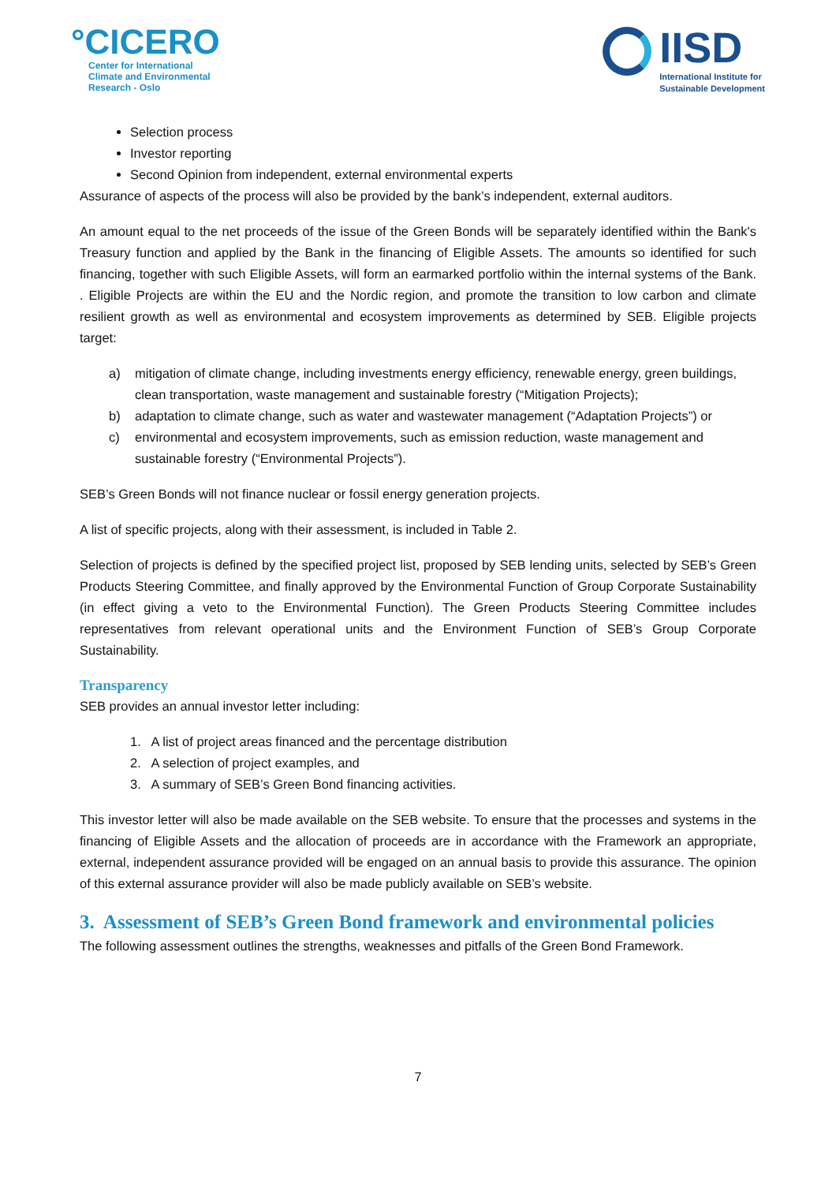°CICERO
Center for International
Climate and Environmental
Research - Oslo
IISD
International Institute for
Sustainable Development
Selection process
Investor reporting
Second Opinion from independent, external environmental experts
Assurance of aspects of the process will also be provided by the bank’s independent, external auditors.
An amount equal to the net proceeds of the issue of the Green Bonds will be separately identified within the Bank's Treasury function and applied by the Bank in the financing of Eligible Assets. The amounts so identified for such financing, together with such Eligible Assets, will form an earmarked portfolio within the internal systems of the Bank. . Eligible Projects are within the EU and the Nordic region, and promote the transition to low carbon and climate resilient growth as well as environmental and ecosystem improvements as determined by SEB. Eligible projects target:
a) mitigation of climate change, including investments energy efficiency, renewable energy, green buildings, clean transportation, waste management and sustainable forestry (“Mitigation Projects);
b) adaptation to climate change, such as water and wastewater management (“Adaptation Projects”) or
c) environmental and ecosystem improvements, such as emission reduction, waste management and sustainable forestry (“Environmental Projects”).
SEB’s Green Bonds will not finance nuclear or fossil energy generation projects.
A list of specific projects, along with their assessment, is included in Table 2.
Selection of projects is defined by the specified project list, proposed by SEB lending units, selected by SEB’s Green Products Steering Committee, and finally approved by the Environmental Function of Group Corporate Sustainability (in effect giving a veto to the Environmental Function). The Green Products Steering Committee includes representatives from relevant operational units and the Environment Function of SEB’s Group Corporate Sustainability.
Transparency
SEB provides an annual investor letter including:
1. A list of project areas financed and the percentage distribution
2. A selection of project examples, and
3. A summary of SEB’s Green Bond financing activities.
This investor letter will also be made available on the SEB website. To ensure that the processes and systems in the financing of Eligible Assets and the allocation of proceeds are in accordance with the Framework an appropriate, external, independent assurance provided will be engaged on an annual basis to provide this assurance. The opinion of this external assurance provider will also be made publicly available on SEB’s website.
3. Assessment of SEB’s Green Bond framework and environmental policies
The following assessment outlines the strengths, weaknesses and pitfalls of the Green Bond Framework.
7